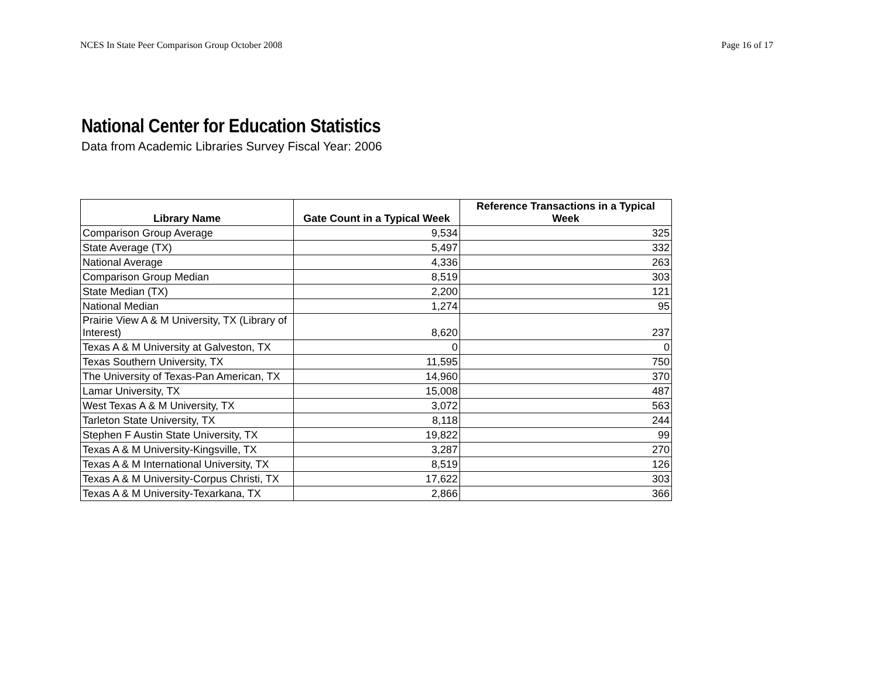NCES In State Peer Comparison Group October 2008 Page 16 of 17
National Center for Education Statistics
Data from Academic Libraries Survey Fiscal Year: 2006
| Library Name | Gate Count in a Typical Week | Reference Transactions in a Typical Week |
| --- | --- | --- |
| Comparison Group Average | 9,534 | 325 |
| State Average (TX) | 5,497 | 332 |
| National Average | 4,336 | 263 |
| Comparison Group Median | 8,519 | 303 |
| State Median (TX) | 2,200 | 121 |
| National Median | 1,274 | 95 |
| Prairie View A & M University, TX (Library of Interest) | 8,620 | 237 |
| Texas A & M University at Galveston, TX | 0 | 0 |
| Texas Southern University, TX | 11,595 | 750 |
| The University of Texas-Pan American, TX | 14,960 | 370 |
| Lamar University, TX | 15,008 | 487 |
| West Texas A & M University, TX | 3,072 | 563 |
| Tarleton State University, TX | 8,118 | 244 |
| Stephen F Austin State University, TX | 19,822 | 99 |
| Texas A & M University-Kingsville, TX | 3,287 | 270 |
| Texas A & M International University, TX | 8,519 | 126 |
| Texas A & M University-Corpus Christi, TX | 17,622 | 303 |
| Texas A & M University-Texarkana, TX | 2,866 | 366 |